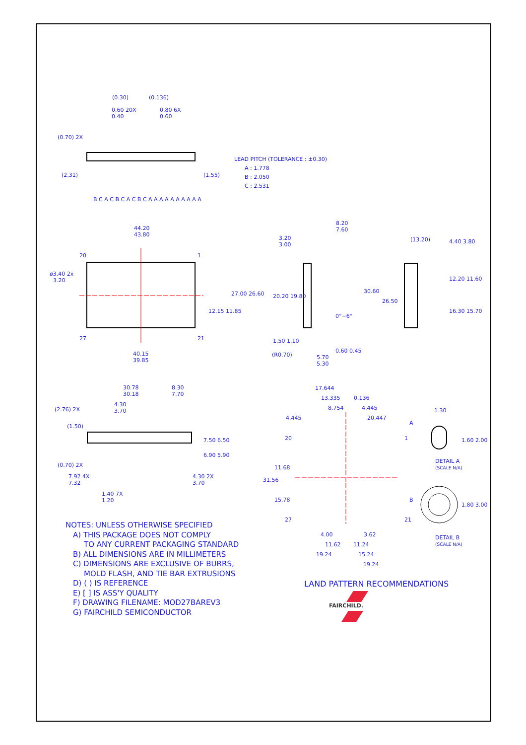(0.30) (0.136)
0.60 20X
0.40
0.80 6X
0.60
(0.70) 2X
(2.31) (1.55)
B C A C B C A C B C A A A A A A A A A A
LEAD PITCH (TOLERANCE : ±0.30)
A : 1.778
B : 2.050
C : 2.531
44.20
43.80
20 1
ø3.40 2x
3.20
27.00 26.60
12.15 11.85
27 21
40.15
39.85
8.20
7.60
3.20
3.00
20.20 19.80
1.50 1.10
(R0.70)
5.70
5.30
0°~6°
0.60 0.45
(13.20) 4.40 3.80
30.60
26.50
12.20 11.60
16.30 15.70
30.78
30.18
8.30
7.70
4.30
3.70
(2.76) 2X
(1.50)
7.50 6.50
6.90 5.90
(0.70) 2X
7.92 4X
7.32
4.30 2X
3.70
1.40 7X
1.20
17.644
13.335 0.136
8.754 4.445
4.445 20.447
A
20 1
1.30
1.60 2.00
DETAIL A
(SCALE N/A)
11.68
31.56
15.78 B
1.80 3.00
27 21
4.00 3.62
11.62 11.24
19.24 15.24
19.24
DETAIL B
(SCALE N/A)
NOTES: UNLESS OTHERWISE SPECIFIED
A) THIS PACKAGE DOES NOT COMPLY
TO ANY CURRENT PACKAGING STANDARD
B) ALL DIMENSIONS ARE IN MILLIMETERS
C) DIMENSIONS ARE EXCLUSIVE OF BURRS,
MOLD FLASH, AND TIE BAR EXTRUSIONS
D) ( ) IS REFERENCE
E) [ ] IS ASS'Y QUALITY
F) DRAWING FILENAME: MOD27BAREV3
G) FAIRCHILD SEMICONDUCTOR
LAND PATTERN RECOMMENDATIONS
FAIRCHILD.